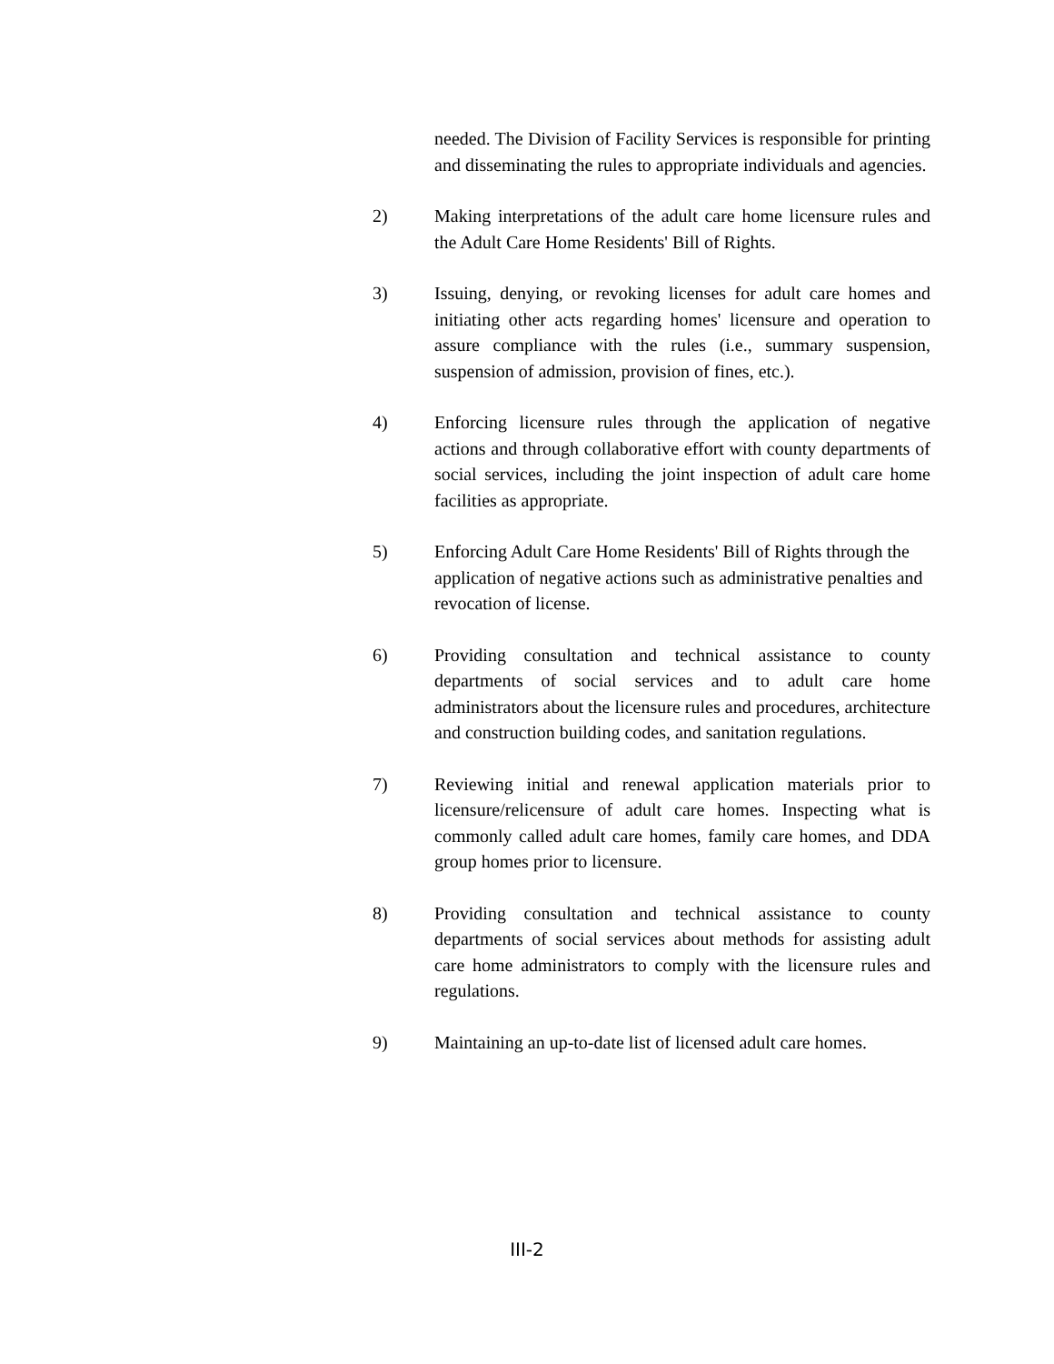needed. The Division of Facility Services is responsible for printing and disseminating the rules to appropriate individuals and agencies.
2) Making interpretations of the adult care home licensure rules and the Adult Care Home Residents' Bill of Rights.
3) Issuing, denying, or revoking licenses for adult care homes and initiating other acts regarding homes' licensure and operation to assure compliance with the rules (i.e., summary suspension, suspension of admission, provision of fines, etc.).
4) Enforcing licensure rules through the application of negative actions and through collaborative effort with county departments of social services, including the joint inspection of adult care home facilities as appropriate.
5) Enforcing Adult Care Home Residents' Bill of Rights through the application of negative actions such as administrative penalties and revocation of license.
6) Providing consultation and technical assistance to county departments of social services and to adult care home administrators about the licensure rules and procedures, architecture and construction building codes, and sanitation regulations.
7) Reviewing initial and renewal application materials prior to licensure/relicensure of adult care homes. Inspecting what is commonly called adult care homes, family care homes, and DDA group homes prior to licensure.
8) Providing consultation and technical assistance to county departments of social services about methods for assisting adult care home administrators to comply with the licensure rules and regulations.
9) Maintaining an up-to-date list of licensed adult care homes.
III-2